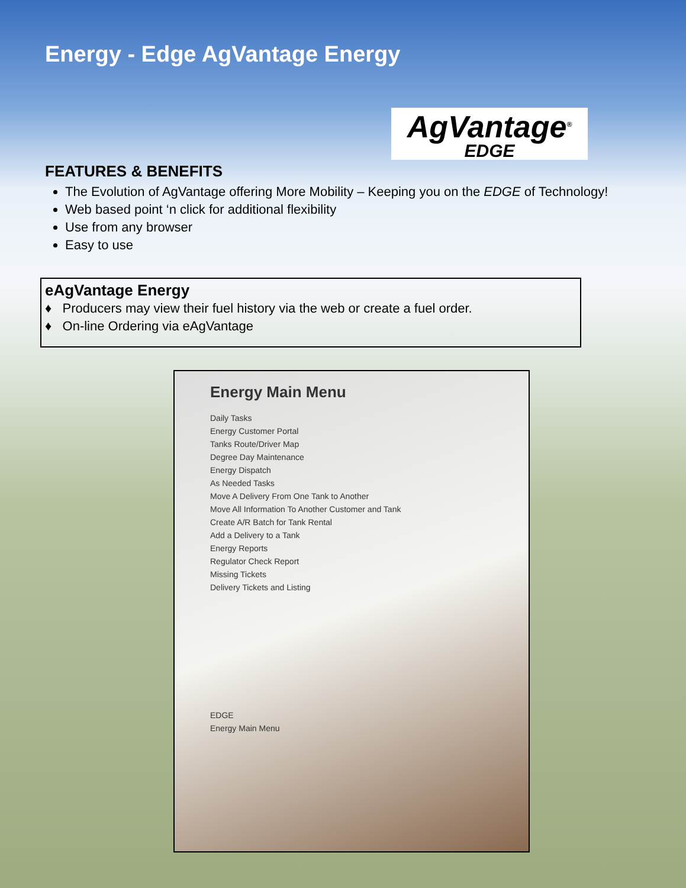Energy - Edge AgVantage Energy
AgVantage<sup>®</sup>
EDGE
FEATURES & BENEFITS
The Evolution of AgVantage offering More Mobility – Keeping you on the EDGE of Technology!
Web based point ‘n click for additional flexibility
Use from any browser
Easy to use
eAgVantage Energy
♦ Producers may view their fuel history via the web or create a fuel order.
♦ On-line Ordering via eAgVantage
Energy Main Menu
Daily Tasks
Energy Customer Portal
Tanks Route/Driver Map
Degree Day Maintenance
Energy Dispatch
As Needed Tasks
Move A Delivery From One Tank to Another
Move All Information To Another Customer and Tank
Create A/R Batch for Tank Rental
Add a Delivery to a Tank
Energy Reports
Regulator Check Report
Missing Tickets
Delivery Tickets and Listing
EDGE
Energy Main Menu